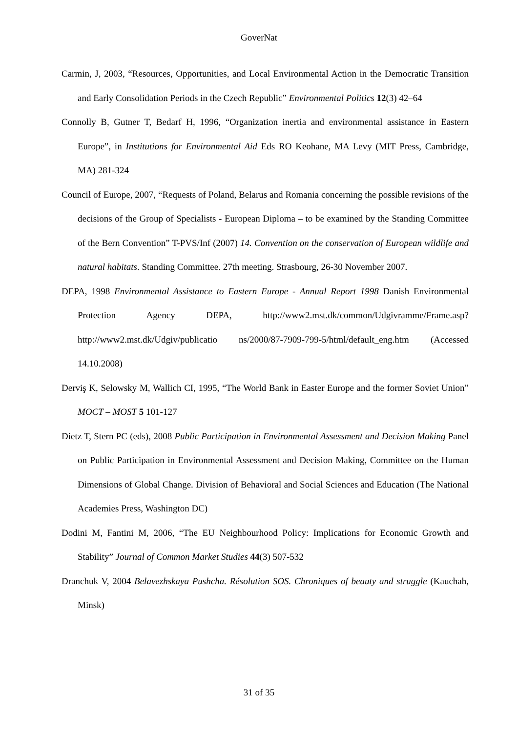GoverNat
Carmin, J, 2003, “Resources, Opportunities, and Local Environmental Action in the Democratic Transition and Early Consolidation Periods in the Czech Republic” Environmental Politics 12(3) 42–64
Connolly B, Gutner T, Bedarf H, 1996, “Organization inertia and environmental assistance in Eastern Europe”, in Institutions for Environmental Aid Eds RO Keohane, MA Levy (MIT Press, Cambridge, MA) 281-324
Council of Europe, 2007, “Requests of Poland, Belarus and Romania concerning the possible revisions of the decisions of the Group of Specialists - European Diploma – to be examined by the Standing Committee of the Bern Convention” T-PVS/Inf (2007) 14. Convention on the conservation of European wildlife and natural habitats. Standing Committee. 27th meeting. Strasbourg, 26-30 November 2007.
DEPA, 1998 Environmental Assistance to Eastern Europe - Annual Report 1998 Danish Environmental Protection Agency DEPA, http://www2.mst.dk/common/Udgivramme/Frame.asp?http://www2.mst.dk/Udgiv/publicatio ns/2000/87-7909-799-5/html/default_eng.htm (Accessed 14.10.2008)
Derviş K, Selowsky M, Wallich CI, 1995, “The World Bank in Easter Europe and the former Soviet Union” MOCT – MOST 5 101-127
Dietz T, Stern PC (eds), 2008 Public Participation in Environmental Assessment and Decision Making Panel on Public Participation in Environmental Assessment and Decision Making, Committee on the Human Dimensions of Global Change. Division of Behavioral and Social Sciences and Education (The National Academies Press, Washington DC)
Dodini M, Fantini M, 2006, “The EU Neighbourhood Policy: Implications for Economic Growth and Stability” Journal of Common Market Studies 44(3) 507-532
Dranchuk V, 2004 Belavezhskaya Pushcha. Résolution SOS. Chroniques of beauty and struggle (Kauchah, Minsk)
31 of 35